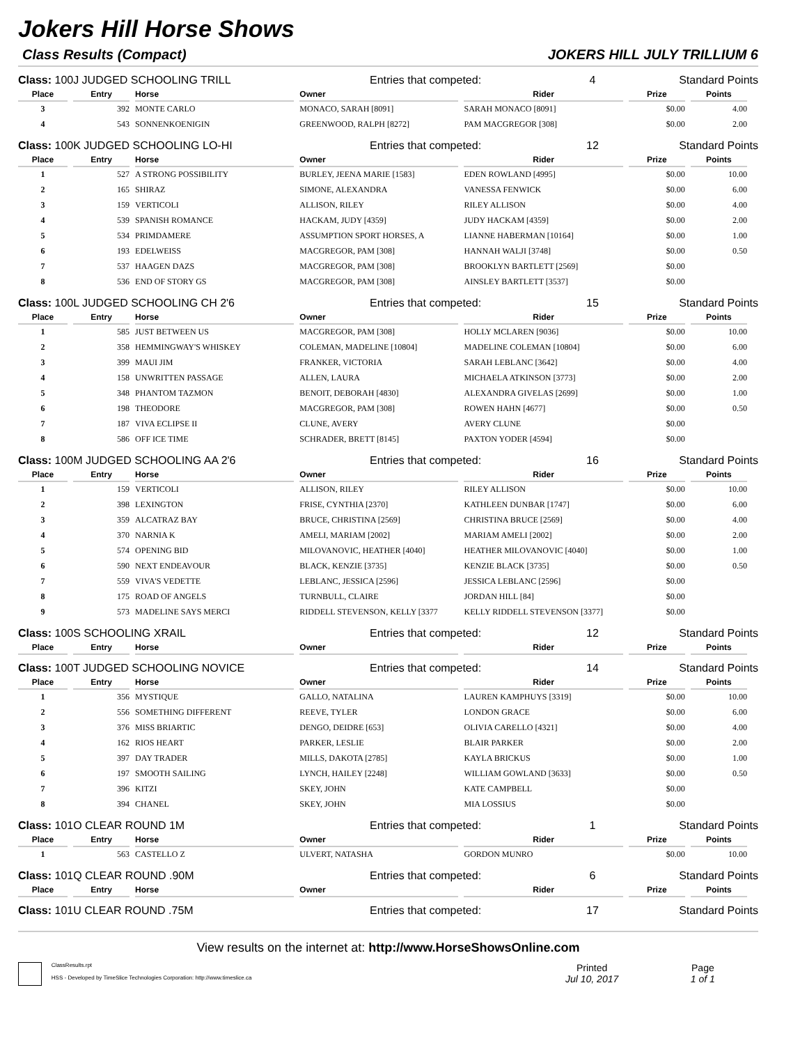Jokers Hill Horse Shows
Class Results (Compact) JOKERS HILL JULY TRILLIUM 6
Class: 100J JUDGED SCHOOLING TRILL Entries that competed: 4 Standard Points
| Place | Entry | Horse | Owner | Rider | Prize | Points |
| --- | --- | --- | --- | --- | --- | --- |
| 3 | 392 | MONTE CARLO | MONACO, SARAH [8091] | SARAH MONACO [8091] | $0.00 | 4.00 |
| 4 | 543 | SONNENKOENIGIN | GREENWOOD, RALPH [8272] | PAM MACGREGOR [308] | $0.00 | 2.00 |
Class: 100K JUDGED SCHOOLING LO-HI Entries that competed: 12 Standard Points
| Place | Entry | Horse | Owner | Rider | Prize | Points |
| --- | --- | --- | --- | --- | --- | --- |
| 1 | 527 | A STRONG POSSIBILITY | BURLEY, JEENA MARIE [1583] | EDEN ROWLAND [4995] | $0.00 | 10.00 |
| 2 | 165 | SHIRAZ | SIMONE, ALEXANDRA | VANESSA FENWICK | $0.00 | 6.00 |
| 3 | 159 | VERTICOLI | ALLISON, RILEY | RILEY ALLISON | $0.00 | 4.00 |
| 4 | 539 | SPANISH ROMANCE | HACKAM, JUDY [4359] | JUDY HACKAM [4359] | $0.00 | 2.00 |
| 5 | 534 | PRIMDAMERE | ASSUMPTION SPORT HORSES, A | LIANNE HABERMAN [10164] | $0.00 | 1.00 |
| 6 | 193 | EDELWEISS | MACGREGOR, PAM [308] | HANNAH WALJI [3748] | $0.00 | 0.50 |
| 7 | 537 | HAAGEN DAZS | MACGREGOR, PAM [308] | BROOKLYN BARTLETT [2569] | $0.00 | |
| 8 | 536 | END OF STORY GS | MACGREGOR, PAM [308] | AINSLEY BARTLETT [3537] | $0.00 | |
Class: 100L JUDGED SCHOOLING CH 2'6 Entries that competed: 15 Standard Points
| Place | Entry | Horse | Owner | Rider | Prize | Points |
| --- | --- | --- | --- | --- | --- | --- |
| 1 | 585 | JUST BETWEEN US | MACGREGOR, PAM [308] | HOLLY MCLAREN [9036] | $0.00 | 10.00 |
| 2 | 358 | HEMMINGWAY'S WHISKEY | COLEMAN, MADELINE [10804] | MADELINE COLEMAN [10804] | $0.00 | 6.00 |
| 3 | 399 | MAUI JIM | FRANKER, VICTORIA | SARAH LEBLANC [3642] | $0.00 | 4.00 |
| 4 | 158 | UNWRITTEN PASSAGE | ALLEN, LAURA | MICHAELA ATKINSON [3773] | $0.00 | 2.00 |
| 5 | 348 | PHANTOM TAZMON | BENOIT, DEBORAH [4830] | ALEXANDRA GIVELAS [2699] | $0.00 | 1.00 |
| 6 | 198 | THEODORE | MACGREGOR, PAM [308] | ROWEN HAHN [4677] | $0.00 | 0.50 |
| 7 | 187 | VIVA ECLIPSE II | CLUNE, AVERY | AVERY CLUNE | $0.00 | |
| 8 | 586 | OFF ICE TIME | SCHRADER, BRETT [8145] | PAXTON YODER [4594] | $0.00 | |
Class: 100M JUDGED SCHOOLING AA 2'6 Entries that competed: 16 Standard Points
| Place | Entry | Horse | Owner | Rider | Prize | Points |
| --- | --- | --- | --- | --- | --- | --- |
| 1 | 159 | VERTICOLI | ALLISON, RILEY | RILEY ALLISON | $0.00 | 10.00 |
| 2 | 398 | LEXINGTON | FRISE, CYNTHIA [2370] | KATHLEEN DUNBAR [1747] | $0.00 | 6.00 |
| 3 | 359 | ALCATRAZ BAY | BRUCE, CHRISTINA [2569] | CHRISTINA BRUCE [2569] | $0.00 | 4.00 |
| 4 | 370 | NARNIA K | AMELI, MARIAM [2002] | MARIAM AMELI [2002] | $0.00 | 2.00 |
| 5 | 574 | OPENING BID | MILOVANOVIC, HEATHER [4040] | HEATHER MILOVANOVIC [4040] | $0.00 | 1.00 |
| 6 | 590 | NEXT ENDEAVOUR | BLACK, KENZIE [3735] | KENZIE BLACK [3735] | $0.00 | 0.50 |
| 7 | 559 | VIVA'S VEDETTE | LEBLANC, JESSICA [2596] | JESSICA LEBLANC [2596] | $0.00 | |
| 8 | 175 | ROAD OF ANGELS | TURNBULL, CLAIRE | JORDAN HILL [84] | $0.00 | |
| 9 | 573 | MADELINE SAYS MERCI | RIDDELL STEVENSON, KELLY [3377 | KELLY RIDDELL STEVENSON [3377] | $0.00 | |
Class: 100S SCHOOLING XRAIL Entries that competed: 12 Standard Points
| Place | Entry | Horse | Owner | Rider | Prize | Points |
| --- | --- | --- | --- | --- | --- | --- |
Class: 100T JUDGED SCHOOLING NOVICE Entries that competed: 14 Standard Points
| Place | Entry | Horse | Owner | Rider | Prize | Points |
| --- | --- | --- | --- | --- | --- | --- |
| 1 | 356 | MYSTIQUE | GALLO, NATALINA | LAUREN KAMPHUYS [3319] | $0.00 | 10.00 |
| 2 | 556 | SOMETHING DIFFERENT | REEVE, TYLER | LONDON GRACE | $0.00 | 6.00 |
| 3 | 376 | MISS BRIARTIC | DENGO, DEIDRE [653] | OLIVIA CARELLO [4321] | $0.00 | 4.00 |
| 4 | 162 | RIOS HEART | PARKER, LESLIE | BLAIR PARKER | $0.00 | 2.00 |
| 5 | 397 | DAY TRADER | MILLS, DAKOTA [2785] | KAYLA BRICKUS | $0.00 | 1.00 |
| 6 | 197 | SMOOTH SAILING | LYNCH, HAILEY [2248] | WILLIAM GOWLAND [3633] | $0.00 | 0.50 |
| 7 | 396 | KITZI | SKEY, JOHN | KATE CAMPBELL | $0.00 | |
| 8 | 394 | CHANEL | SKEY, JOHN | MIA LOSSIUS | $0.00 | |
Class: 101O CLEAR ROUND 1M Entries that competed: 1 Standard Points
| Place | Entry | Horse | Owner | Rider | Prize | Points |
| --- | --- | --- | --- | --- | --- | --- |
| 1 | 563 | CASTELLO Z | ULVERT, NATASHA | GORDON MUNRO | $0.00 | 10.00 |
Class: 101Q CLEAR ROUND .90M Entries that competed: 6 Standard Points
| Place | Entry | Horse | Owner | Rider | Prize | Points |
| --- | --- | --- | --- | --- | --- | --- |
Class: 101U CLEAR ROUND .75M Entries that competed: 17 Standard Points
View results on the internet at: http://www.HorseShowsOnline.com
ClassResults.rpt
HSS - Developed by TimeSlice Technologies Corporation: http://www.timeslice.ca
Printed
Jul 10, 2017
Page
1 of 1